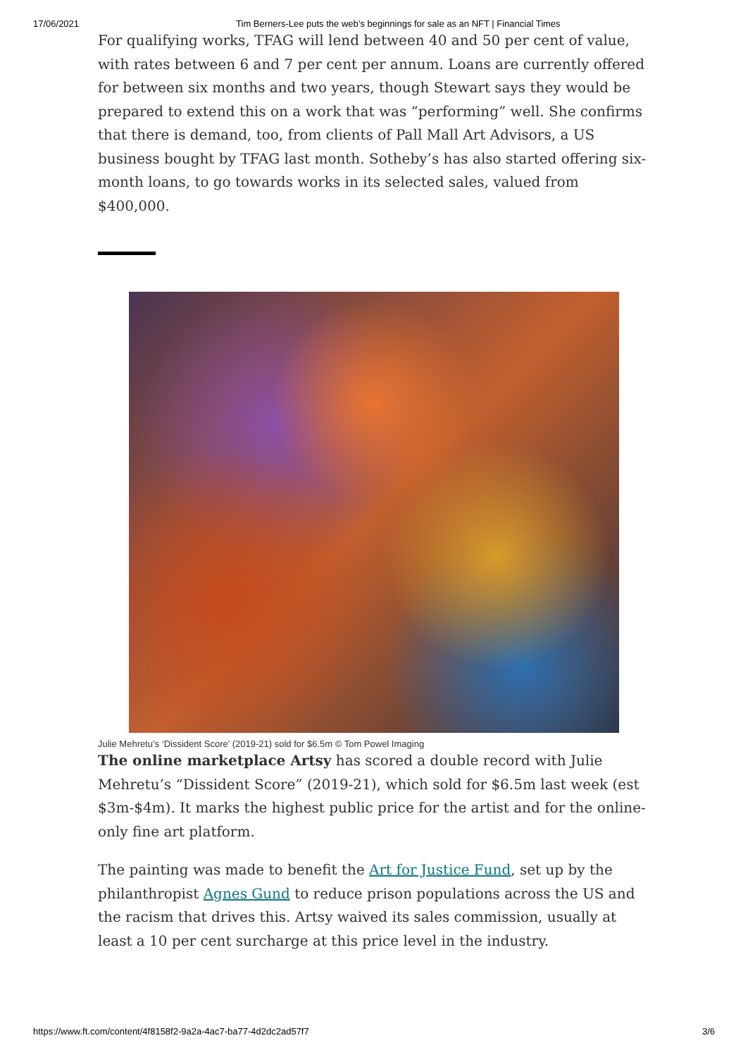17/06/2021 Tim Berners-Lee puts the web’s beginnings for sale as an NFT | Financial Times
For qualifying works, TFAG will lend between 40 and 50 per cent of value, with rates between 6 and 7 per cent per annum. Loans are currently offered for between six months and two years, though Stewart says they would be prepared to extend this on a work that was “performing” well. She confirms that there is demand, too, from clients of Pall Mall Art Advisors, a US business bought by TFAG last month. Sotheby’s has also started offering six-month loans, to go towards works in its selected sales, valued from $400,000.
Julie Mehretu’s ‘Dissident Score’ (2019-21) sold for $6.5m © Tom Powel Imaging
The online marketplace Artsy has scored a double record with Julie Mehretu’s “Dissident Score” (2019-21), which sold for $6.5m last week (est $3m-$4m). It marks the highest public price for the artist and for the online-only fine art platform.
The painting was made to benefit the Art for Justice Fund, set up by the philanthropist Agnes Gund to reduce prison populations across the US and the racism that drives this. Artsy waived its sales commission, usually at least a 10 per cent surcharge at this price level in the industry.
https://www.ft.com/content/4f8158f2-9a2a-4ac7-ba77-4d2dc2ad57f7 3/6